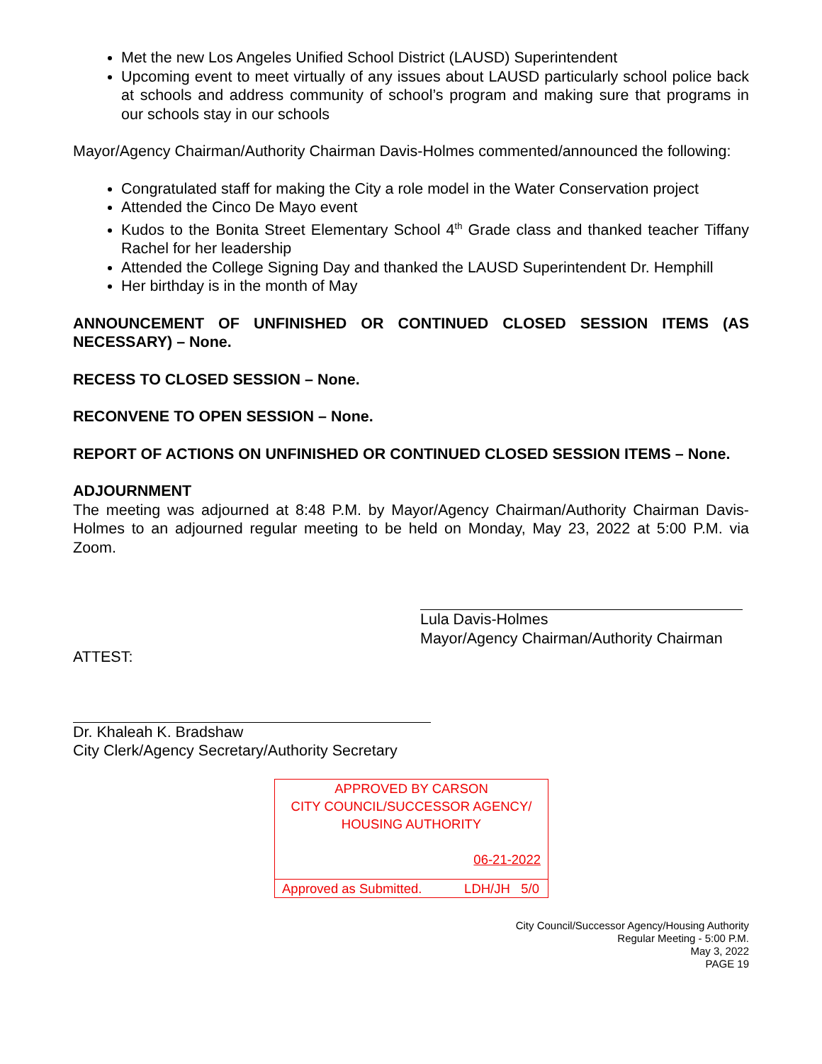Met the new Los Angeles Unified School District (LAUSD) Superintendent
Upcoming event to meet virtually of any issues about LAUSD particularly school police back at schools and address community of school’s program and making sure that programs in our schools stay in our schools
Mayor/Agency Chairman/Authority Chairman Davis-Holmes commented/announced the following:
Congratulated staff for making the City a role model in the Water Conservation project
Attended the Cinco De Mayo event
Kudos to the Bonita Street Elementary School 4<sup>th</sup> Grade class and thanked teacher Tiffany Rachel for her leadership
Attended the College Signing Day and thanked the LAUSD Superintendent Dr. Hemphill
Her birthday is in the month of May
ANNOUNCEMENT OF UNFINISHED OR CONTINUED CLOSED SESSION ITEMS (AS NECESSARY) – None.
RECESS TO CLOSED SESSION – None.
RECONVENE TO OPEN SESSION – None.
REPORT OF ACTIONS ON UNFINISHED OR CONTINUED CLOSED SESSION ITEMS – None.
ADJOURNMENT
The meeting was adjourned at 8:48 P.M. by Mayor/Agency Chairman/Authority Chairman Davis-Holmes to an adjourned regular meeting to be held on Monday, May 23, 2022 at 5:00 P.M. via Zoom.
Lula Davis-Holmes
Mayor/Agency Chairman/Authority Chairman
ATTEST:
Dr. Khaleah K. Bradshaw
City Clerk/Agency Secretary/Authority Secretary
APPROVED BY CARSON
CITY COUNCIL/SUCCESSOR AGENCY/
HOUSING AUTHORITY
06-21-2022
Approved as Submitted. LDH/JH 5/0
City Council/Successor Agency/Housing Authority
Regular Meeting - 5:00 P.M.
May 3, 2022
PAGE 19